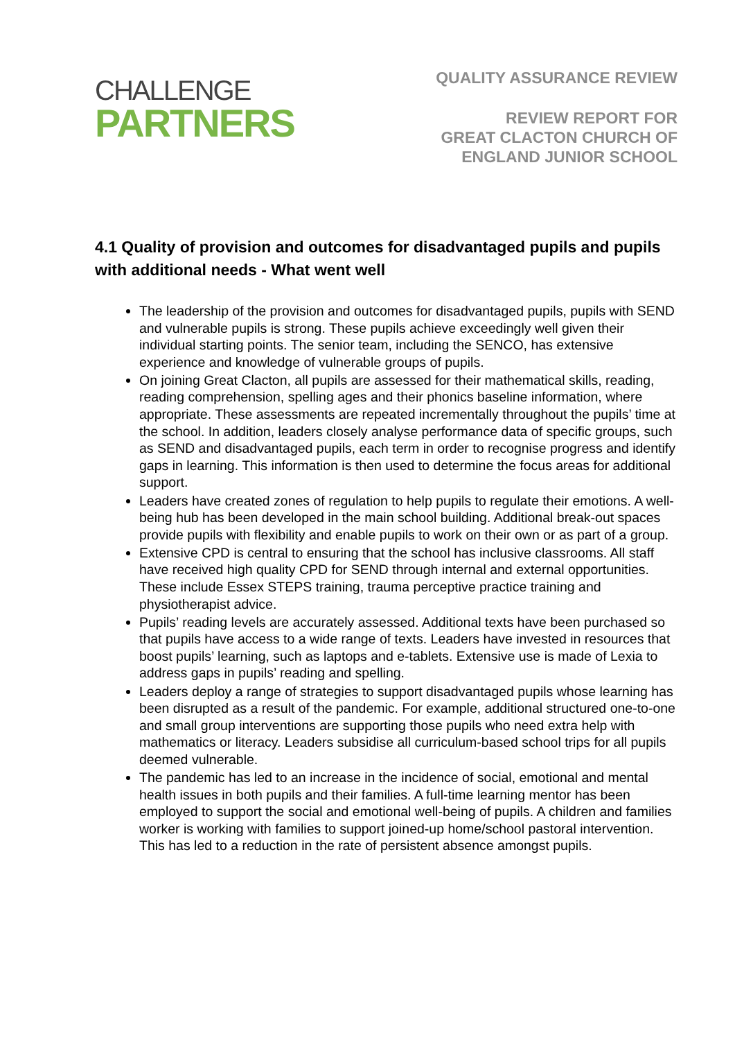CHALLENGE
PARTNERS
QUALITY ASSURANCE REVIEW
REVIEW REPORT FOR
GREAT CLACTON CHURCH OF
ENGLAND JUNIOR SCHOOL
4.1 Quality of provision and outcomes for disadvantaged pupils and pupils with additional needs - What went well
The leadership of the provision and outcomes for disadvantaged pupils, pupils with SEND and vulnerable pupils is strong. These pupils achieve exceedingly well given their individual starting points. The senior team, including the SENCO, has extensive experience and knowledge of vulnerable groups of pupils.
On joining Great Clacton, all pupils are assessed for their mathematical skills, reading, reading comprehension, spelling ages and their phonics baseline information, where appropriate. These assessments are repeated incrementally throughout the pupils’ time at the school. In addition, leaders closely analyse performance data of specific groups, such as SEND and disadvantaged pupils, each term in order to recognise progress and identify gaps in learning. This information is then used to determine the focus areas for additional support.
Leaders have created zones of regulation to help pupils to regulate their emotions. A well-being hub has been developed in the main school building. Additional break-out spaces provide pupils with flexibility and enable pupils to work on their own or as part of a group.
Extensive CPD is central to ensuring that the school has inclusive classrooms. All staff have received high quality CPD for SEND through internal and external opportunities. These include Essex STEPS training, trauma perceptive practice training and physiotherapist advice.
Pupils’ reading levels are accurately assessed. Additional texts have been purchased so that pupils have access to a wide range of texts. Leaders have invested in resources that boost pupils’ learning, such as laptops and e-tablets. Extensive use is made of Lexia to address gaps in pupils’ reading and spelling.
Leaders deploy a range of strategies to support disadvantaged pupils whose learning has been disrupted as a result of the pandemic. For example, additional structured one-to-one and small group interventions are supporting those pupils who need extra help with mathematics or literacy. Leaders subsidise all curriculum-based school trips for all pupils deemed vulnerable.
The pandemic has led to an increase in the incidence of social, emotional and mental health issues in both pupils and their families. A full-time learning mentor has been employed to support the social and emotional well-being of pupils. A children and families worker is working with families to support joined-up home/school pastoral intervention. This has led to a reduction in the rate of persistent absence amongst pupils.